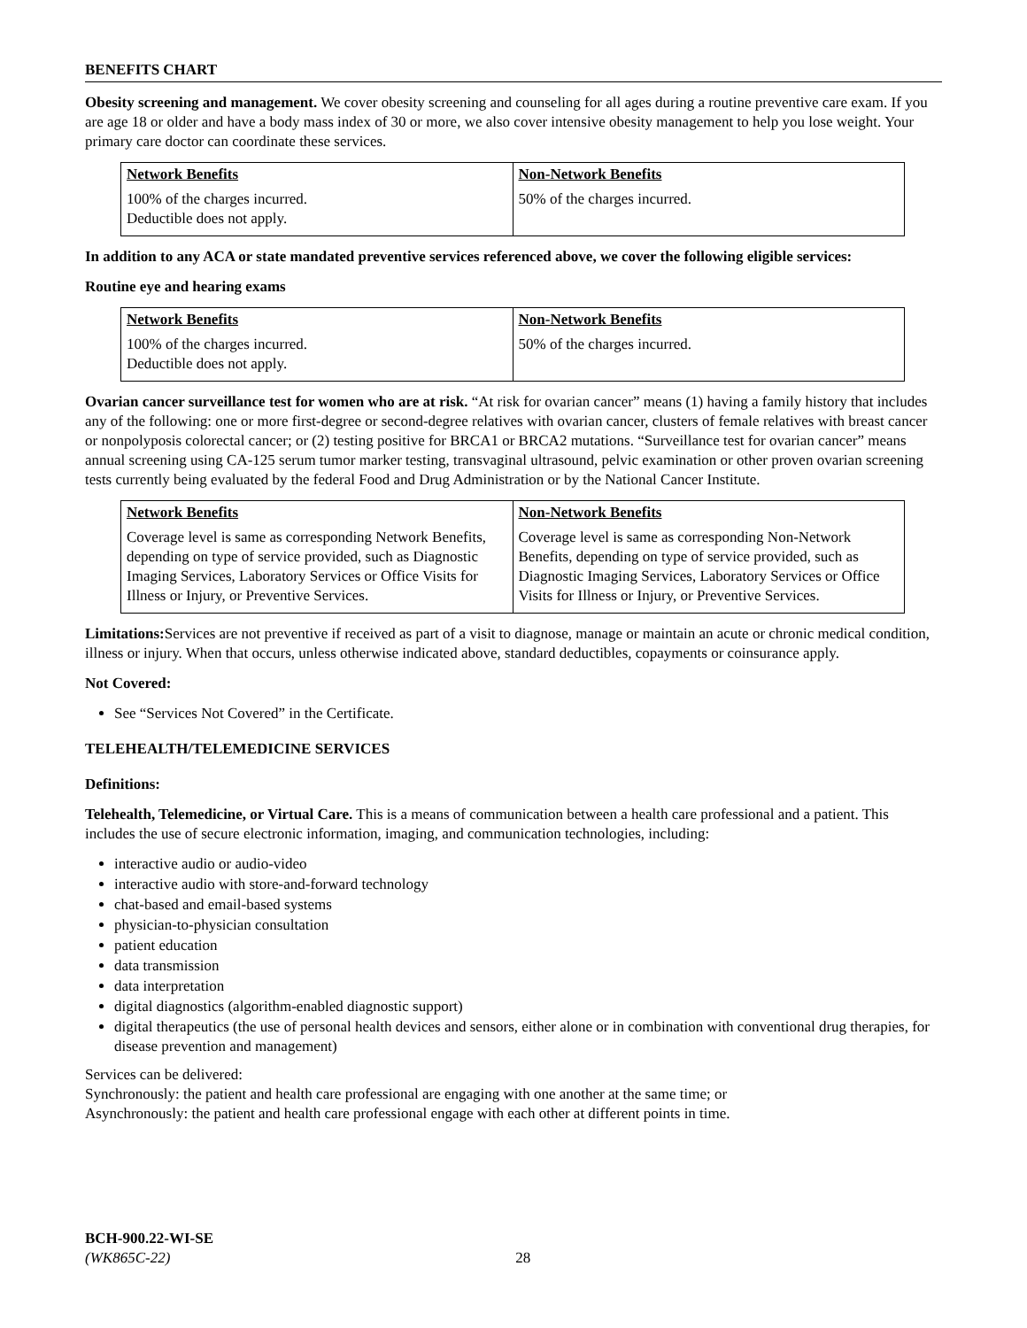BENEFITS CHART
Obesity screening and management. We cover obesity screening and counseling for all ages during a routine preventive care exam. If you are age 18 or older and have a body mass index of 30 or more, we also cover intensive obesity management to help you lose weight. Your primary care doctor can coordinate these services.
| Network Benefits | Non-Network Benefits |
| --- | --- |
| 100% of the charges incurred. Deductible does not apply. | 50% of the charges incurred. |
In addition to any ACA or state mandated preventive services referenced above, we cover the following eligible services:
Routine eye and hearing exams
| Network Benefits | Non-Network Benefits |
| --- | --- |
| 100% of the charges incurred. Deductible does not apply. | 50% of the charges incurred. |
Ovarian cancer surveillance test for women who are at risk. “At risk for ovarian cancer” means (1) having a family history that includes any of the following: one or more first-degree or second-degree relatives with ovarian cancer, clusters of female relatives with breast cancer or nonpolyposis colorectal cancer; or (2) testing positive for BRCA1 or BRCA2 mutations. “Surveillance test for ovarian cancer” means annual screening using CA-125 serum tumor marker testing, transvaginal ultrasound, pelvic examination or other proven ovarian screening tests currently being evaluated by the federal Food and Drug Administration or by the National Cancer Institute.
| Network Benefits | Non-Network Benefits |
| --- | --- |
| Coverage level is same as corresponding Network Benefits, depending on type of service provided, such as Diagnostic Imaging Services, Laboratory Services or Office Visits for Illness or Injury, or Preventive Services. | Coverage level is same as corresponding Non-Network Benefits, depending on type of service provided, such as Diagnostic Imaging Services, Laboratory Services or Office Visits for Illness or Injury, or Preventive Services. |
Limitations: Services are not preventive if received as part of a visit to diagnose, manage or maintain an acute or chronic medical condition, illness or injury. When that occurs, unless otherwise indicated above, standard deductibles, copayments or coinsurance apply.
Not Covered:
See “Services Not Covered” in the Certificate.
TELEHEALTH/TELEMEDICINE SERVICES
Definitions:
Telehealth, Telemedicine, or Virtual Care. This is a means of communication between a health care professional and a patient. This includes the use of secure electronic information, imaging, and communication technologies, including:
interactive audio or audio-video
interactive audio with store-and-forward technology
chat-based and email-based systems
physician-to-physician consultation
patient education
data transmission
data interpretation
digital diagnostics (algorithm-enabled diagnostic support)
digital therapeutics (the use of personal health devices and sensors, either alone or in combination with conventional drug therapies, for disease prevention and management)
Services can be delivered:
Synchronously: the patient and health care professional are engaging with one another at the same time; or
Asynchronously: the patient and health care professional engage with each other at different points in time.
BCH-900.22-WI-SE
(WK865C-22) 28